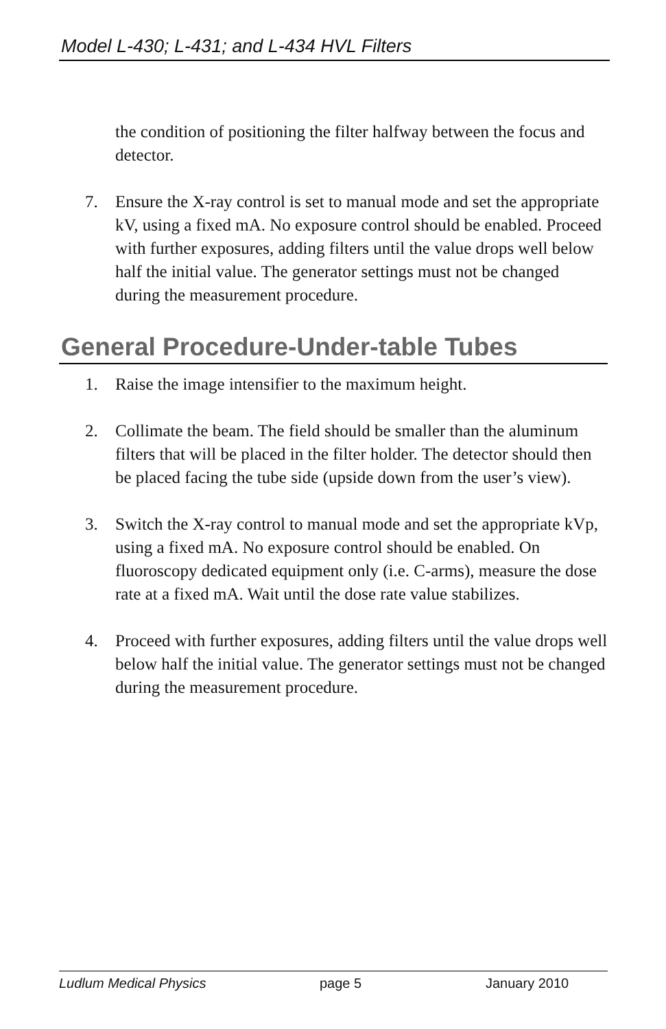Model L-430; L-431; and L-434 HVL Filters
the condition of positioning the filter halfway between the focus and detector.
7. Ensure the X-ray control is set to manual mode and set the appropriate kV, using a fixed mA. No exposure control should be enabled. Proceed with further exposures, adding filters until the value drops well below half the initial value. The generator settings must not be changed during the measurement procedure.
General Procedure-Under-table Tubes
1. Raise the image intensifier to the maximum height.
2. Collimate the beam. The field should be smaller than the aluminum filters that will be placed in the filter holder. The detector should then be placed facing the tube side (upside down from the user’s view).
3. Switch the X-ray control to manual mode and set the appropriate kVp, using a fixed mA. No exposure control should be enabled. On fluoroscopy dedicated equipment only (i.e. C-arms), measure the dose rate at a fixed mA. Wait until the dose rate value stabilizes.
4. Proceed with further exposures, adding filters until the value drops well below half the initial value. The generator settings must not be changed during the measurement procedure.
Ludlum Medical Physics page 5 January 2010